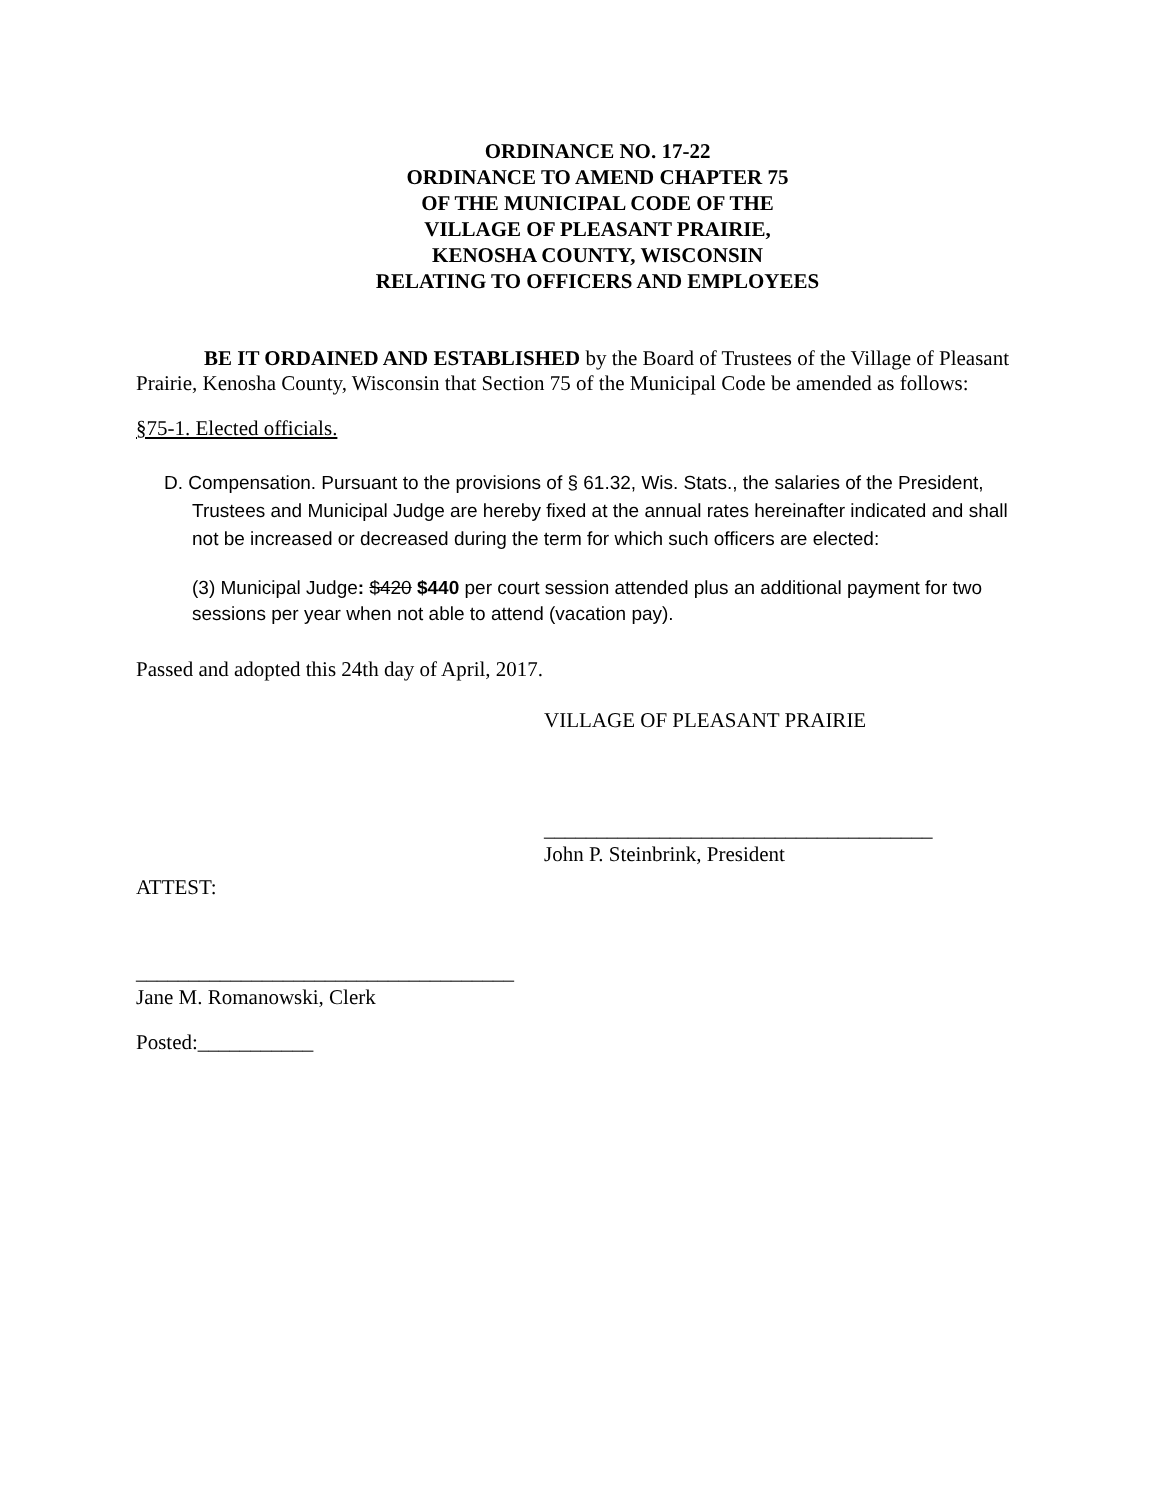ORDINANCE NO. 17-22
ORDINANCE TO AMEND CHAPTER 75
OF THE MUNICIPAL CODE OF THE
VILLAGE OF PLEASANT PRAIRIE,
KENOSHA COUNTY, WISCONSIN
RELATING TO OFFICERS AND EMPLOYEES
BE IT ORDAINED AND ESTABLISHED by the Board of Trustees of the Village of Pleasant Prairie, Kenosha County, Wisconsin that Section 75 of the Municipal Code be amended as follows:
§75-1. Elected officials.
D. Compensation. Pursuant to the provisions of § 61.32, Wis. Stats., the salaries of the President, Trustees and Municipal Judge are hereby fixed at the annual rates hereinafter indicated and shall not be increased or decreased during the term for which such officers are elected:
(3) Municipal Judge: $420 $440 per court session attended plus an additional payment for two sessions per year when not able to attend (vacation pay).
Passed and adopted this 24th day of April, 2017.
VILLAGE OF PLEASANT PRAIRIE
_____________________________________
John P. Steinbrink, President
ATTEST:
____________________________________
Jane M. Romanowski, Clerk
Posted:___________